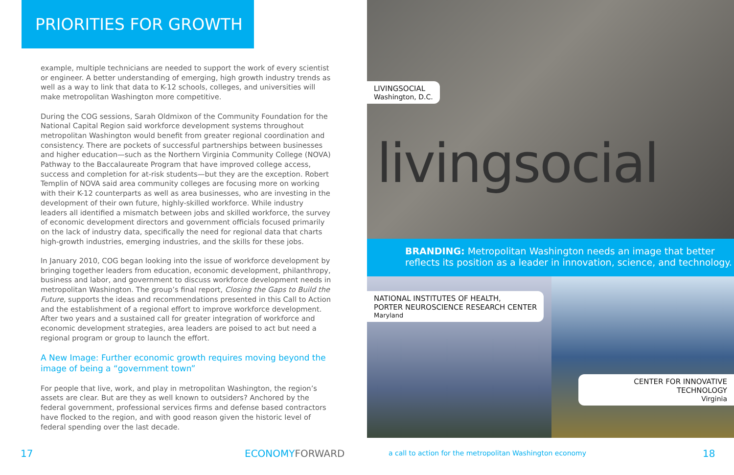PRIORITIES FOR GROWTH
example, multiple technicians are needed to support the work of every scientist or engineer. A better understanding of emerging, high growth industry trends as well as a way to link that data to K-12 schools, colleges, and universities will make metropolitan Washington more competitive.
During the COG sessions, Sarah Oldmixon of the Community Foundation for the National Capital Region said workforce development systems throughout metropolitan Washington would benefit from greater regional coordination and consistency. There are pockets of successful partnerships between businesses and higher education—such as the Northern Virginia Community College (NOVA) Pathway to the Baccalaureate Program that have improved college access, success and completion for at-risk students—but they are the exception. Robert Templin of NOVA said area community colleges are focusing more on working with their K-12 counterparts as well as area businesses, who are investing in the development of their own future, highly-skilled workforce. While industry leaders all identified a mismatch between jobs and skilled workforce, the survey of economic development directors and government officials focused primarily on the lack of industry data, specifically the need for regional data that charts high-growth industries, emerging industries, and the skills for these jobs.
In January 2010, COG began looking into the issue of workforce development by bringing together leaders from education, economic development, philanthropy, business and labor, and government to discuss workforce development needs in metropolitan Washington. The group’s final report, Closing the Gaps to Build the Future, supports the ideas and recommendations presented in this Call to Action and the establishment of a regional effort to improve workforce development. After two years and a sustained call for greater integration of workforce and economic development strategies, area leaders are poised to act but need a regional program or group to launch the effort.
A New Image: Further economic growth requires moving beyond the image of being a “government town”
For people that live, work, and play in metropolitan Washington, the region’s assets are clear. But are they as well known to outsiders? Anchored by the federal government, professional services firms and defense based contractors have flocked to the region, and with good reason given the historic level of federal spending over the last decade.
LIVINGSOCIAL
Washington, D.C.
livingsocial
BRANDING: Metropolitan Washington needs an image that better reflects its position as a leader in innovation, science, and technology.
NATIONAL INSTITUTES OF HEALTH,
PORTER NEUROSCIENCE RESEARCH CENTER
Maryland
CENTER FOR INNOVATIVE TECHNOLOGY
Virginia
17 ECONOMYFORWARD a call to action for the metropolitan Washington economy 18